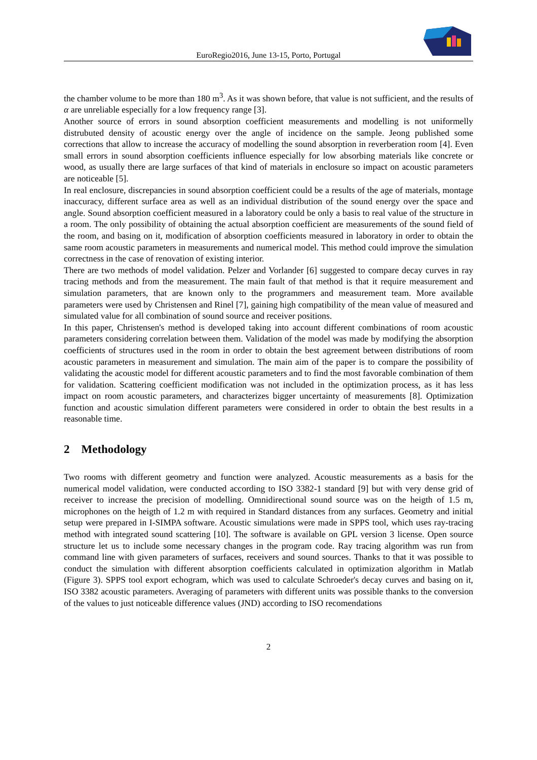EuroRegio2016, June 13-15, Porto, Portugal
the chamber volume to be more than 180 m<sup>3</sup>. As it was shown before, that value is not sufficient, and the results of α are unreliable especially for a low frequency range [3].
Another source of errors in sound absorption coefficient measurements and modelling is not uniformelly distrubuted density of acoustic energy over the angle of incidence on the sample. Jeong published some corrections that allow to increase the accuracy of modelling the sound absorption in reverberation room [4]. Even small errors in sound absorption coefficients influence especially for low absorbing materials like concrete or wood, as usually there are large surfaces of that kind of materials in enclosure so impact on acoustic parameters are noticeable [5].
In real enclosure, discrepancies in sound absorption coefficient could be a results of the age of materials, montage inaccuracy, different surface area as well as an individual distribution of the sound energy over the space and angle. Sound absorption coefficient measured in a laboratory could be only a basis to real value of the structure in a room. The only possibility of obtaining the actual absorption coefficient are measurements of the sound field of the room, and basing on it, modification of absorption coefficients measured in laboratory in order to obtain the same room acoustic parameters in measurements and numerical model. This method could improve the simulation correctness in the case of renovation of existing interior.
There are two methods of model validation. Pelzer and Vorlander [6] suggested to compare decay curves in ray tracing methods and from the measurement. The main fault of that method is that it require measurement and simulation parameters, that are known only to the programmers and measurement team. More available parameters were used by Christensen and Rinel [7], gaining high compatibility of the mean value of measured and simulated value for all combination of sound source and receiver positions.
In this paper, Christensen's method is developed taking into account different combinations of room acoustic parameters considering correlation between them. Validation of the model was made by modifying the absorption coefficients of structures used in the room in order to obtain the best agreement between distributions of room acoustic parameters in measurement and simulation. The main aim of the paper is to compare the possibility of validating the acoustic model for different acoustic parameters and to find the most favorable combination of them for validation. Scattering coefficient modification was not included in the optimization process, as it has less impact on room acoustic parameters, and characterizes bigger uncertainty of measurements [8]. Optimization function and acoustic simulation different parameters were considered in order to obtain the best results in a reasonable time.
2 Methodology
Two rooms with different geometry and function were analyzed. Acoustic measurements as a basis for the numerical model validation, were conducted according to ISO 3382-1 standard [9] but with very dense grid of receiver to increase the precision of modelling. Omnidirectional sound source was on the heigth of 1.5 m, microphones on the heigth of 1.2 m with required in Standard distances from any surfaces. Geometry and initial setup were prepared in I-SIMPA software. Acoustic simulations were made in SPPS tool, which uses ray-tracing method with integrated sound scattering [10]. The software is available on GPL version 3 license. Open source structure let us to include some necessary changes in the program code. Ray tracing algorithm was run from command line with given parameters of surfaces, receivers and sound sources. Thanks to that it was possible to conduct the simulation with different absorption coefficients calculated in optimization algorithm in Matlab (Figure 3). SPPS tool export echogram, which was used to calculate Schroeder's decay curves and basing on it, ISO 3382 acoustic parameters. Averaging of parameters with different units was possible thanks to the conversion of the values to just noticeable difference values (JND) according to ISO recomendations
2